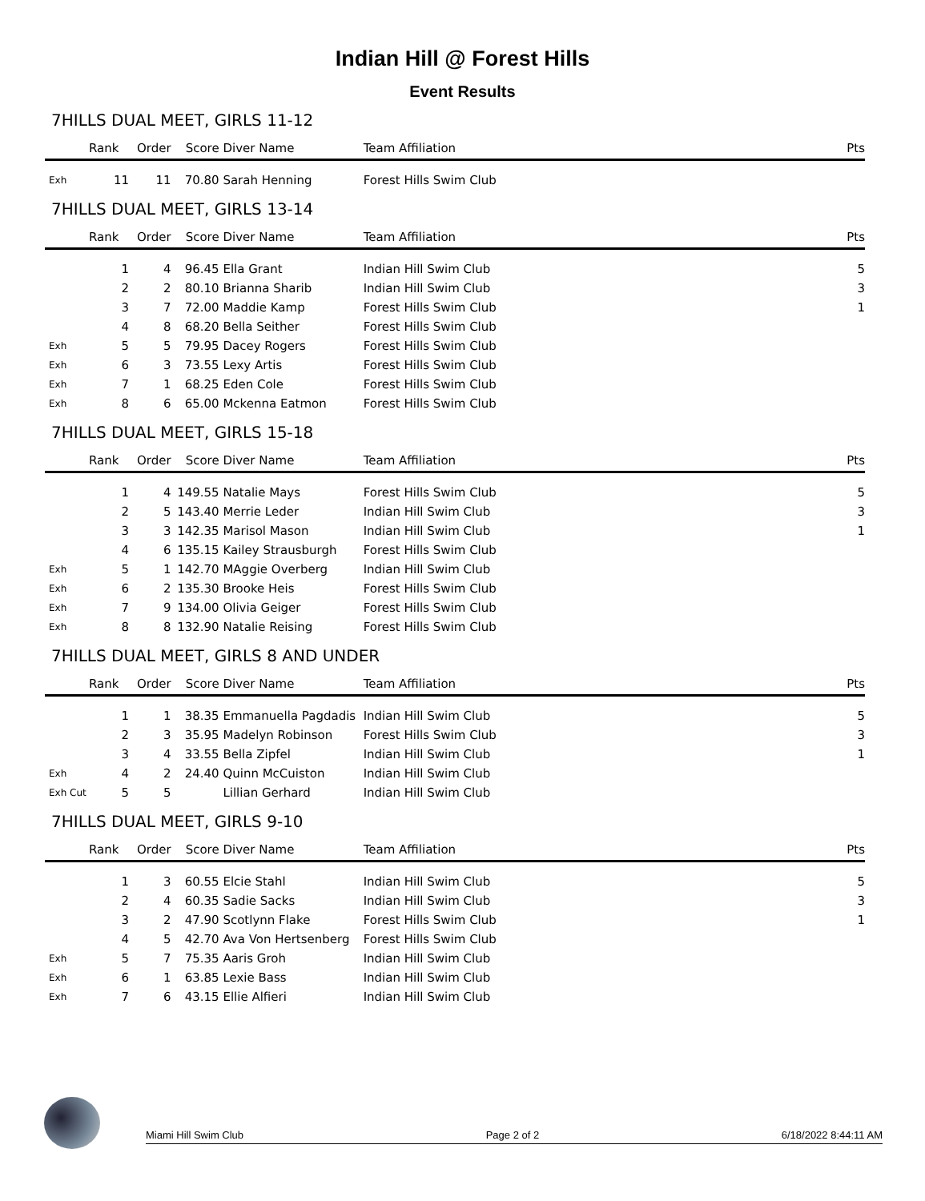Indian Hill @ Forest Hills
Event Results
7HILLS DUAL MEET, GIRLS 11-12
| | Rank | Order | Score | Diver Name | Team Affiliation | Pts |
| --- | --- | --- | --- | --- | --- | --- |
| Exh | 11 | 11 | 70.80 | Sarah Henning | Forest Hills Swim Club | |
7HILLS DUAL MEET, GIRLS 13-14
| | Rank | Order | Score | Diver Name | Team Affiliation | Pts |
| --- | --- | --- | --- | --- | --- | --- |
| | 1 | 4 | 96.45 | Ella Grant | Indian Hill Swim Club | 5 |
| | 2 | 2 | 80.10 | Brianna Sharib | Indian Hill Swim Club | 3 |
| | 3 | 7 | 72.00 | Maddie Kamp | Forest Hills Swim Club | 1 |
| | 4 | 8 | 68.20 | Bella Seither | Forest Hills Swim Club | |
| Exh | 5 | 5 | 79.95 | Dacey Rogers | Forest Hills Swim Club | |
| Exh | 6 | 3 | 73.55 | Lexy Artis | Forest Hills Swim Club | |
| Exh | 7 | 1 | 68.25 | Eden Cole | Forest Hills Swim Club | |
| Exh | 8 | 6 | 65.00 | Mckenna Eatmon | Forest Hills Swim Club | |
7HILLS DUAL MEET, GIRLS 15-18
| | Rank | Order | Score | Diver Name | Team Affiliation | Pts |
| --- | --- | --- | --- | --- | --- | --- |
| | 1 | 4 | 149.55 | Natalie Mays | Forest Hills Swim Club | 5 |
| | 2 | 5 | 143.40 | Merrie Leder | Indian Hill Swim Club | 3 |
| | 3 | 3 | 142.35 | Marisol Mason | Indian Hill Swim Club | 1 |
| | 4 | 6 | 135.15 | Kailey Strausburgh | Forest Hills Swim Club | |
| Exh | 5 | 1 | 142.70 | MAggie Overberg | Indian Hill Swim Club | |
| Exh | 6 | 2 | 135.30 | Brooke Heis | Forest Hills Swim Club | |
| Exh | 7 | 9 | 134.00 | Olivia Geiger | Forest Hills Swim Club | |
| Exh | 8 | 8 | 132.90 | Natalie Reising | Forest Hills Swim Club | |
7HILLS DUAL MEET, GIRLS 8 AND UNDER
| | Rank | Order | Score | Diver Name | Team Affiliation | Pts |
| --- | --- | --- | --- | --- | --- | --- |
| | 1 | 1 | 38.35 | Emmanuella Pagdadis | Indian Hill Swim Club | 5 |
| | 2 | 3 | 35.95 | Madelyn Robinson | Forest Hills Swim Club | 3 |
| | 3 | 4 | 33.55 | Bella Zipfel | Indian Hill Swim Club | 1 |
| Exh | 4 | 2 | 24.40 | Quinn McCuiston | Indian Hill Swim Club | |
| Exh Cut | 5 | 5 | | Lillian Gerhard | Indian Hill Swim Club | |
7HILLS DUAL MEET, GIRLS 9-10
| | Rank | Order | Score | Diver Name | Team Affiliation | Pts |
| --- | --- | --- | --- | --- | --- | --- |
| | 1 | 3 | 60.55 | Elcie Stahl | Indian Hill Swim Club | 5 |
| | 2 | 4 | 60.35 | Sadie Sacks | Indian Hill Swim Club | 3 |
| | 3 | 2 | 47.90 | Scotlynn Flake | Forest Hills Swim Club | 1 |
| | 4 | 5 | 42.70 | Ava Von Hertsenberg | Forest Hills Swim Club | |
| Exh | 5 | 7 | 75.35 | Aaris Groh | Indian Hill Swim Club | |
| Exh | 6 | 1 | 63.85 | Lexie Bass | Indian Hill Swim Club | |
| Exh | 7 | 6 | 43.15 | Ellie Alfieri | Indian Hill Swim Club | |
Miami Hill Swim Club Page 2 of 2 6/18/2022 8:44:11 AM